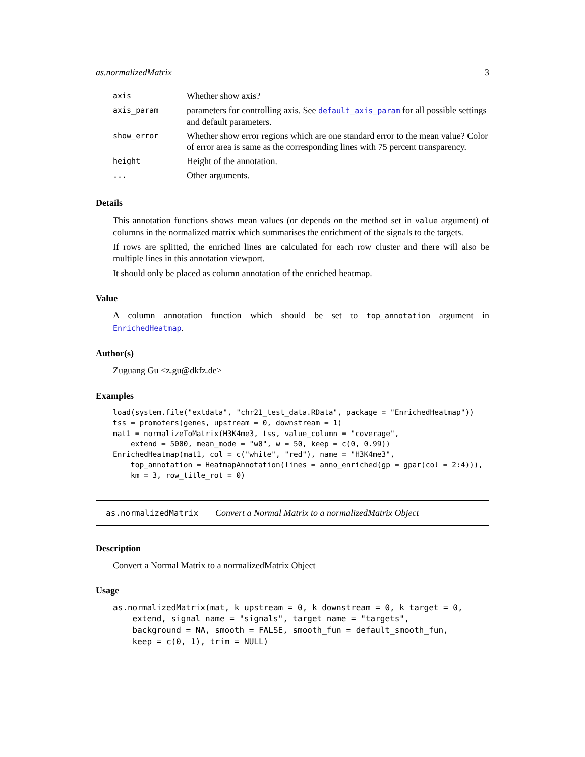as.normalizedMatrix 3
| axis | Whether show axis? |
| axis_param | parameters for controlling axis. See default_axis_param for all possible settings and default parameters. |
| show_error | Whether show error regions which are one standard error to the mean value? Color of error area is same as the corresponding lines with 75 percent transparency. |
| height | Height of the annotation. |
| ... | Other arguments. |
Details
This annotation functions shows mean values (or depends on the method set in value argument) of columns in the normalized matrix which summarises the enrichment of the signals to the targets.
If rows are splitted, the enriched lines are calculated for each row cluster and there will also be multiple lines in this annotation viewport.
It should only be placed as column annotation of the enriched heatmap.
Value
A column annotation function which should be set to top_annotation argument in EnrichedHeatmap.
Author(s)
Zuguang Gu <z.gu@dkfz.de>
Examples
load(system.file("extdata", "chr21_test_data.RData", package = "EnrichedHeatmap"))
tss = promoters(genes, upstream = 0, downstream = 1)
mat1 = normalizeToMatrix(H3K4me3, tss, value_column = "coverage",
    extend = 5000, mean_mode = "w0", w = 50, keep = c(0, 0.99))
EnrichedHeatmap(mat1, col = c("white", "red"), name = "H3K4me3",
    top_annotation = HeatmapAnnotation(lines = anno_enriched(gp = gpar(col = 2:4))),
    km = 3, row_title_rot = 0)
as.normalizedMatrix Convert a Normal Matrix to a normalizedMatrix Object
Description
Convert a Normal Matrix to a normalizedMatrix Object
Usage
as.normalizedMatrix(mat, k_upstream = 0, k_downstream = 0, k_target = 0,
    extend, signal_name = "signals", target_name = "targets",
    background = NA, smooth = FALSE, smooth_fun = default_smooth_fun,
    keep = c(0, 1), trim = NULL)